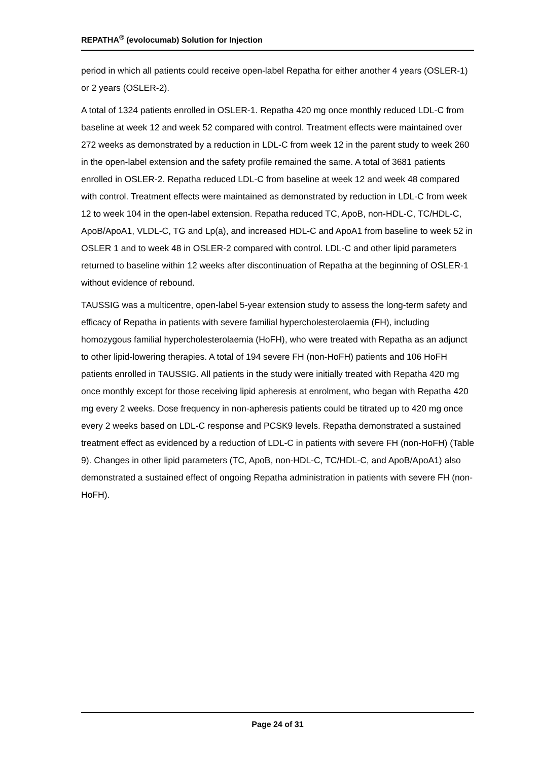REPATHA<sup>®</sup> (evolocumab) Solution for Injection
period in which all patients could receive open-label Repatha for either another 4 years (OSLER-1) or 2 years (OSLER-2).
A total of 1324 patients enrolled in OSLER-1. Repatha 420 mg once monthly reduced LDL-C from baseline at week 12 and week 52 compared with control. Treatment effects were maintained over 272 weeks as demonstrated by a reduction in LDL-C from week 12 in the parent study to week 260 in the open-label extension and the safety profile remained the same. A total of 3681 patients enrolled in OSLER-2. Repatha reduced LDL-C from baseline at week 12 and week 48 compared with control. Treatment effects were maintained as demonstrated by reduction in LDL-C from week 12 to week 104 in the open-label extension. Repatha reduced TC, ApoB, non-HDL-C, TC/HDL-C, ApoB/ApoA1, VLDL-C, TG and Lp(a), and increased HDL-C and ApoA1 from baseline to week 52 in OSLER 1 and to week 48 in OSLER-2 compared with control. LDL-C and other lipid parameters returned to baseline within 12 weeks after discontinuation of Repatha at the beginning of OSLER-1 without evidence of rebound.
TAUSSIG was a multicentre, open-label 5-year extension study to assess the long-term safety and efficacy of Repatha in patients with severe familial hypercholesterolaemia (FH), including homozygous familial hypercholesterolaemia (HoFH), who were treated with Repatha as an adjunct to other lipid-lowering therapies. A total of 194 severe FH (non-HoFH) patients and 106 HoFH patients enrolled in TAUSSIG. All patients in the study were initially treated with Repatha 420 mg once monthly except for those receiving lipid apheresis at enrolment, who began with Repatha 420 mg every 2 weeks. Dose frequency in non-apheresis patients could be titrated up to 420 mg once every 2 weeks based on LDL-C response and PCSK9 levels. Repatha demonstrated a sustained treatment effect as evidenced by a reduction of LDL-C in patients with severe FH (non-HoFH) (Table 9). Changes in other lipid parameters (TC, ApoB, non-HDL-C, TC/HDL-C, and ApoB/ApoA1) also demonstrated a sustained effect of ongoing Repatha administration in patients with severe FH (non-HoFH).
Page 24 of 31